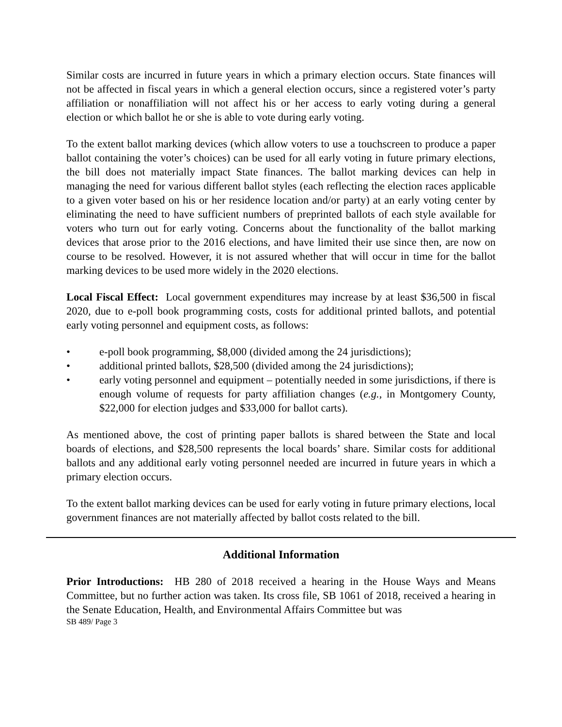Similar costs are incurred in future years in which a primary election occurs. State finances will not be affected in fiscal years in which a general election occurs, since a registered voter’s party affiliation or nonaffiliation will not affect his or her access to early voting during a general election or which ballot he or she is able to vote during early voting.
To the extent ballot marking devices (which allow voters to use a touchscreen to produce a paper ballot containing the voter’s choices) can be used for all early voting in future primary elections, the bill does not materially impact State finances. The ballot marking devices can help in managing the need for various different ballot styles (each reflecting the election races applicable to a given voter based on his or her residence location and/or party) at an early voting center by eliminating the need to have sufficient numbers of preprinted ballots of each style available for voters who turn out for early voting. Concerns about the functionality of the ballot marking devices that arose prior to the 2016 elections, and have limited their use since then, are now on course to be resolved. However, it is not assured whether that will occur in time for the ballot marking devices to be used more widely in the 2020 elections.
Local Fiscal Effect: Local government expenditures may increase by at least $36,500 in fiscal 2020, due to e-poll book programming costs, costs for additional printed ballots, and potential early voting personnel and equipment costs, as follows:
• e-poll book programming, $8,000 (divided among the 24 jurisdictions);
• additional printed ballots, $28,500 (divided among the 24 jurisdictions);
• early voting personnel and equipment – potentially needed in some jurisdictions, if there is enough volume of requests for party affiliation changes (e.g., in Montgomery County, $22,000 for election judges and $33,000 for ballot carts).
As mentioned above, the cost of printing paper ballots is shared between the State and local boards of elections, and $28,500 represents the local boards’ share. Similar costs for additional ballots and any additional early voting personnel needed are incurred in future years in which a primary election occurs.
To the extent ballot marking devices can be used for early voting in future primary elections, local government finances are not materially affected by ballot costs related to the bill.
Additional Information
Prior Introductions: HB 280 of 2018 received a hearing in the House Ways and Means Committee, but no further action was taken. Its cross file, SB 1061 of 2018, received a hearing in the Senate Education, Health, and Environmental Affairs Committee but was
SB 489/ Page 3